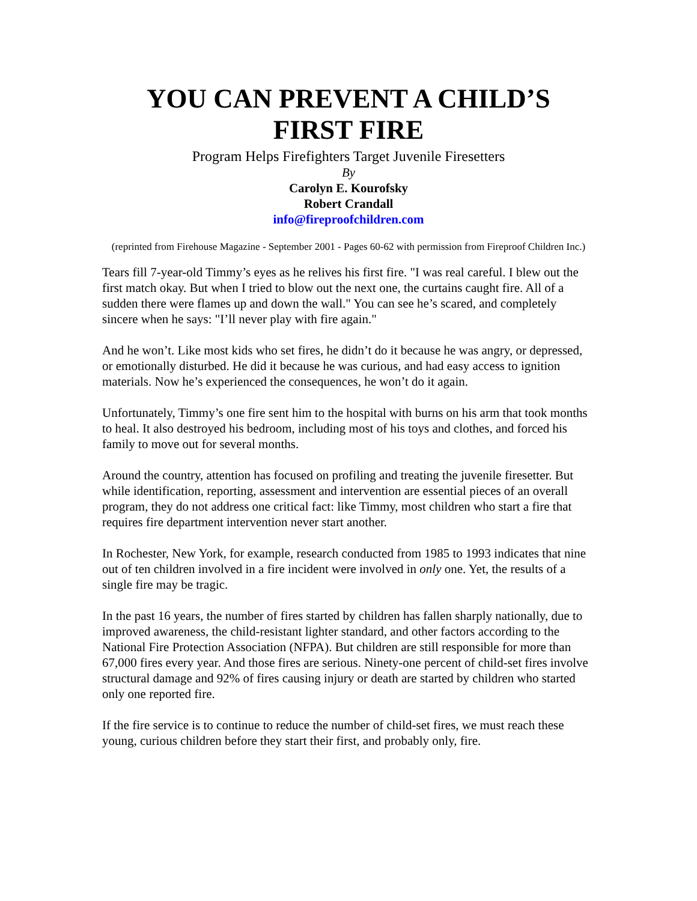YOU CAN PREVENT A CHILD’S
FIRST FIRE
Program Helps Firefighters Target Juvenile Firesetters
By
Carolyn E. Kourofsky
Robert Crandall
info@fireproofchildren.com
(reprinted from Firehouse Magazine - September 2001 - Pages 60-62 with permission from Fireproof Children Inc.)
Tears fill 7-year-old Timmy’s eyes as he relives his first fire. "I was real careful. I blew out the first match okay. But when I tried to blow out the next one, the curtains caught fire. All of a sudden there were flames up and down the wall." You can see he’s scared, and completely sincere when he says: "I’ll never play with fire again."
And he won’t. Like most kids who set fires, he didn’t do it because he was angry, or depressed, or emotionally disturbed. He did it because he was curious, and had easy access to ignition materials. Now he’s experienced the consequences, he won’t do it again.
Unfortunately, Timmy’s one fire sent him to the hospital with burns on his arm that took months to heal. It also destroyed his bedroom, including most of his toys and clothes, and forced his family to move out for several months.
Around the country, attention has focused on profiling and treating the juvenile firesetter. But while identification, reporting, assessment and intervention are essential pieces of an overall program, they do not address one critical fact: like Timmy, most children who start a fire that requires fire department intervention never start another.
In Rochester, New York, for example, research conducted from 1985 to 1993 indicates that nine out of ten children involved in a fire incident were involved in only one. Yet, the results of a single fire may be tragic.
In the past 16 years, the number of fires started by children has fallen sharply nationally, due to improved awareness, the child-resistant lighter standard, and other factors according to the National Fire Protection Association (NFPA). But children are still responsible for more than 67,000 fires every year. And those fires are serious. Ninety-one percent of child-set fires involve structural damage and 92% of fires causing injury or death are started by children who started only one reported fire.
If the fire service is to continue to reduce the number of child-set fires, we must reach these young, curious children before they start their first, and probably only, fire.